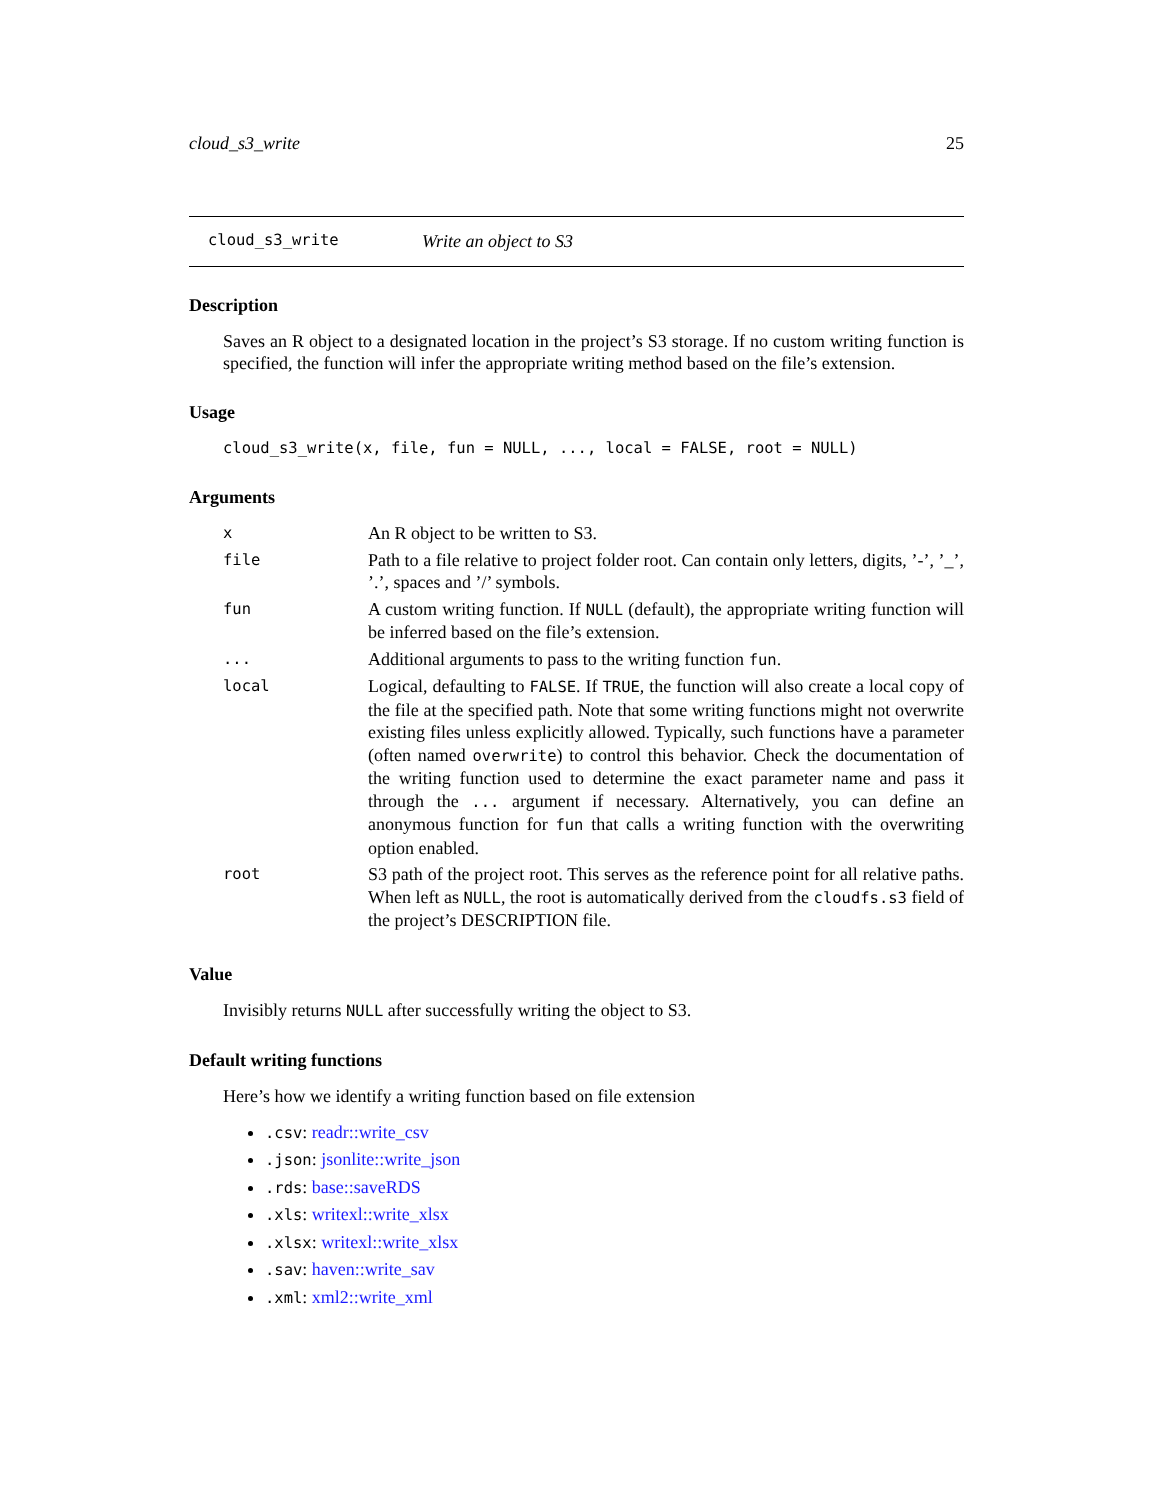cloud_s3_write 25
cloud_s3_write Write an object to S3
Description
Saves an R object to a designated location in the project’s S3 storage. If no custom writing function is specified, the function will infer the appropriate writing method based on the file’s extension.
Usage
cloud_s3_write(x, file, fun = NULL, ..., local = FALSE, root = NULL)
Arguments
| x | An R object to be written to S3. |
| file | Path to a file relative to project folder root. Can contain only letters, digits, ’-’, ’_’, ’.’, spaces and ’/’ symbols. |
| fun | A custom writing function. If NULL (default), the appropriate writing function will be inferred based on the file’s extension. |
| ... | Additional arguments to pass to the writing function fun . |
| local | Logical, defaulting to FALSE . If TRUE , the function will also create a local copy of the file at the specified path. Note that some writing functions might not overwrite existing files unless explicitly allowed. Typically, such functions have a parameter (often named overwrite ) to control this behavior. Check the documentation of the writing function used to determine the exact parameter name and pass it through the ... argument if necessary. Alternatively, you can define an anonymous function for fun that calls a writing function with the overwriting option enabled. |
| root | S3 path of the project root. This serves as the reference point for all relative paths. When left as NULL , the root is automatically derived from the cloudfs.s3 field of the project’s DESCRIPTION file. |
Value
Invisibly returns NULL after successfully writing the object to S3.
Default writing functions
Here’s how we identify a writing function based on file extension
.csv: readr::write_csv
.json: jsonlite::write_json
.rds: base::saveRDS
.xls: writexl::write_xlsx
.xlsx: writexl::write_xlsx
.sav: haven::write_sav
.xml: xml2::write_xml